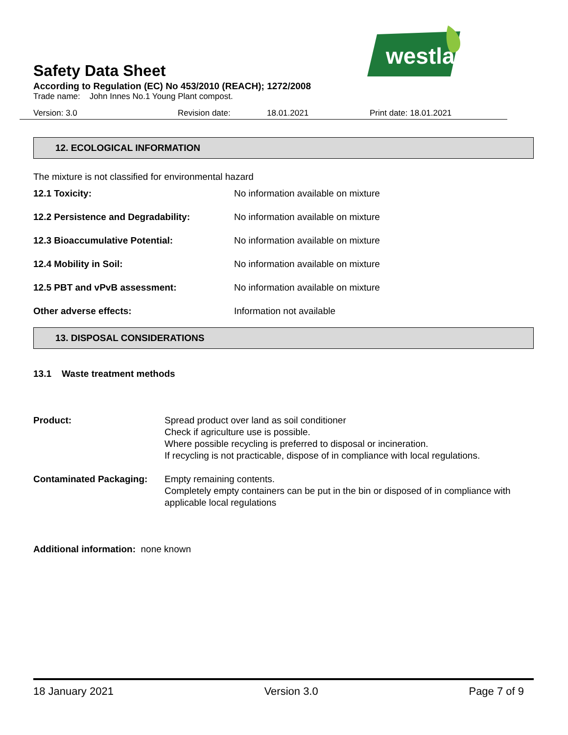westland
Safety Data Sheet
According to Regulation (EC) No 453/2010 (REACH); 1272/2008
Trade name: John Innes No.1 Young Plant compost.
Version: 3.0 Revision date: 18.01.2021 Print date: 18.01.2021
12. ECOLOGICAL INFORMATION
The mixture is not classified for environmental hazard
| 12.1 Toxicity: | No information available on mixture |
| 12.2 Persistence and Degradability: | No information available on mixture |
| 12.3 Bioaccumulative Potential: | No information available on mixture |
| 12.4 Mobility in Soil: | No information available on mixture |
| 12.5 PBT and vPvB assessment: | No information available on mixture |
| Other adverse effects: | Information not available |
13. DISPOSAL CONSIDERATIONS
13.1 Waste treatment methods
| Product: | Spread product over land as soil conditioner Check if agriculture use is possible. Where possible recycling is preferred to disposal or incineration. If recycling is not practicable, dispose of in compliance with local regulations. |
| Contaminated Packaging: | Empty remaining contents. Completely empty containers can be put in the bin or disposed of in compliance with applicable local regulations |
Additional information: none known
18 January 2021 Version 3.0 Page 7 of 9